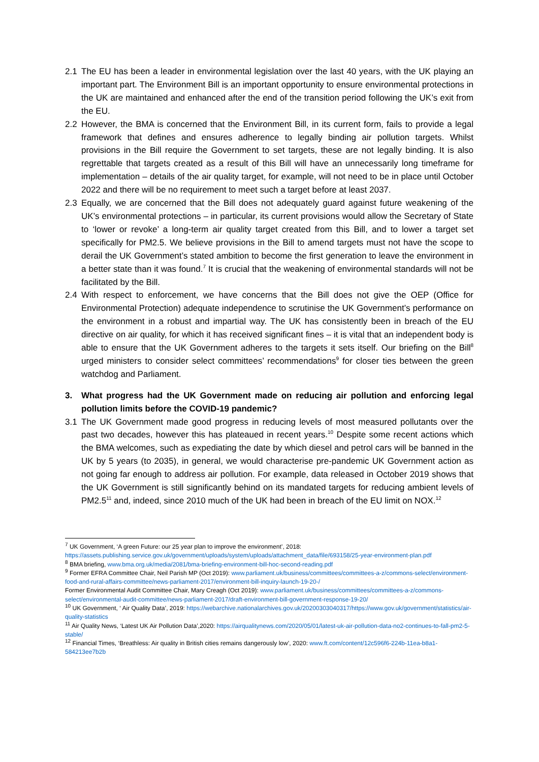2.1 The EU has been a leader in environmental legislation over the last 40 years, with the UK playing an important part. The Environment Bill is an important opportunity to ensure environmental protections in the UK are maintained and enhanced after the end of the transition period following the UK’s exit from the EU.
2.2 However, the BMA is concerned that the Environment Bill, in its current form, fails to provide a legal framework that defines and ensures adherence to legally binding air pollution targets. Whilst provisions in the Bill require the Government to set targets, these are not legally binding. It is also regrettable that targets created as a result of this Bill will have an unnecessarily long timeframe for implementation – details of the air quality target, for example, will not need to be in place until October 2022 and there will be no requirement to meet such a target before at least 2037.
2.3 Equally, we are concerned that the Bill does not adequately guard against future weakening of the UK’s environmental protections – in particular, its current provisions would allow the Secretary of State to ‘lower or revoke’ a long-term air quality target created from this Bill, and to lower a target set specifically for PM2.5. We believe provisions in the Bill to amend targets must not have the scope to derail the UK Government’s stated ambition to become the first generation to leave the environment in a better state than it was found.<sup>7</sup> It is crucial that the weakening of environmental standards will not be facilitated by the Bill.
2.4 With respect to enforcement, we have concerns that the Bill does not give the OEP (Office for Environmental Protection) adequate independence to scrutinise the UK Government’s performance on the environment in a robust and impartial way. The UK has consistently been in breach of the EU directive on air quality, for which it has received significant fines – it is vital that an independent body is able to ensure that the UK Government adheres to the targets it sets itself. Our briefing on the Bill<sup>8</sup> urged ministers to consider select committees’ recommendations<sup>9</sup> for closer ties between the green watchdog and Parliament.
3. What progress had the UK Government made on reducing air pollution and enforcing legal pollution limits before the COVID-19 pandemic?
3.1 The UK Government made good progress in reducing levels of most measured pollutants over the past two decades, however this has plateaued in recent years.<sup>10</sup> Despite some recent actions which the BMA welcomes, such as expediating the date by which diesel and petrol cars will be banned in the UK by 5 years (to 2035), in general, we would characterise pre-pandemic UK Government action as not going far enough to address air pollution. For example, data released in October 2019 shows that the UK Government is still significantly behind on its mandated targets for reducing ambient levels of PM2.5<sup>11</sup> and, indeed, since 2010 much of the UK had been in breach of the EU limit on NOX.<sup>12</sup>
<sup>7</sup> UK Government, ‘A green Future: our 25 year plan to improve the environment’, 2018: https://assets.publishing.service.gov.uk/government/uploads/system/uploads/attachment_data/file/693158/25-year-environment-plan.pdf
<sup>8</sup> BMA briefing, www.bma.org.uk/media/2081/bma-briefing-environment-bill-hoc-second-reading.pdf
<sup>9</sup> Former EFRA Committee Chair, Neil Parish MP (Oct 2019): www.parliament.uk/business/committees/committees-a-z/commons-select/environment-food-and-rural-affairs-committee/news-parliament-2017/environment-bill-inquiry-launch-19-20-/
Former Environmental Audit Committee Chair, Mary Creagh (Oct 2019): www.parliament.uk/business/committees/committees-a-z/commons-select/environmental-audit-committee/news-parliament-2017/draft-environment-bill-government-response-19-20/
<sup>10</sup> UK Government, ‘ Air Quality Data’, 2019: https://webarchive.nationalarchives.gov.uk/20200303040317/https://www.gov.uk/government/statistics/air-quality-statistics
<sup>11</sup> Air Quality News, ‘Latest UK Air Pollution Data’,2020: https://airqualitynews.com/2020/05/01/latest-uk-air-pollution-data-no2-continues-to-fall-pm2-5-stable/
<sup>12</sup> Financial Times, ‘Breathless: Air quality in British cities remains dangerously low’, 2020: www.ft.com/content/12c596f6-224b-11ea-b8a1-584213ee7b2b